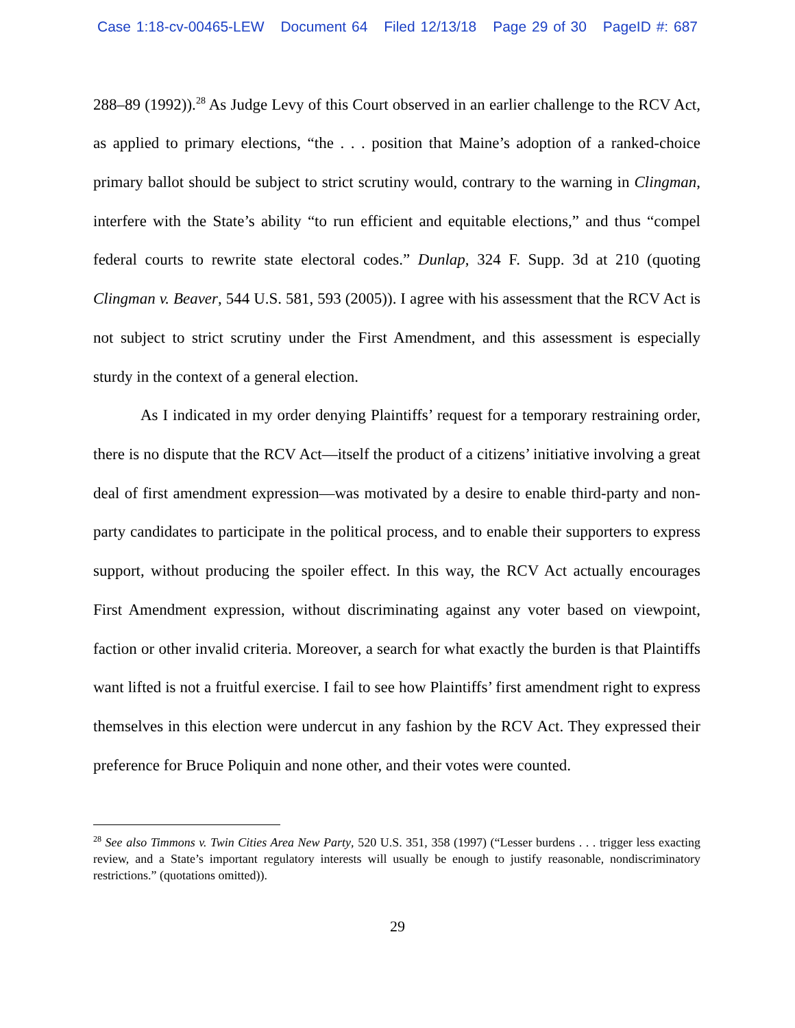Case 1:18-cv-00465-LEW Document 64 Filed 12/13/18 Page 29 of 30 PageID #: 687
288–89 (1992)).<sup>28</sup> As Judge Levy of this Court observed in an earlier challenge to the RCV Act, as applied to primary elections, “the . . . position that Maine’s adoption of a ranked-choice primary ballot should be subject to strict scrutiny would, contrary to the warning in Clingman, interfere with the State’s ability “to run efficient and equitable elections,” and thus “compel federal courts to rewrite state electoral codes.” Dunlap, 324 F. Supp. 3d at 210 (quoting Clingman v. Beaver, 544 U.S. 581, 593 (2005)). I agree with his assessment that the RCV Act is not subject to strict scrutiny under the First Amendment, and this assessment is especially sturdy in the context of a general election.
As I indicated in my order denying Plaintiffs’ request for a temporary restraining order, there is no dispute that the RCV Act—itself the product of a citizens’ initiative involving a great deal of first amendment expression—was motivated by a desire to enable third-party and non-party candidates to participate in the political process, and to enable their supporters to express support, without producing the spoiler effect. In this way, the RCV Act actually encourages First Amendment expression, without discriminating against any voter based on viewpoint, faction or other invalid criteria. Moreover, a search for what exactly the burden is that Plaintiffs want lifted is not a fruitful exercise. I fail to see how Plaintiffs’ first amendment right to express themselves in this election were undercut in any fashion by the RCV Act. They expressed their preference for Bruce Poliquin and none other, and their votes were counted.
<sup>28</sup> See also Timmons v. Twin Cities Area New Party, 520 U.S. 351, 358 (1997) (“Lesser burdens . . . trigger less exacting review, and a State’s important regulatory interests will usually be enough to justify reasonable, nondiscriminatory restrictions.” (quotations omitted)).
29